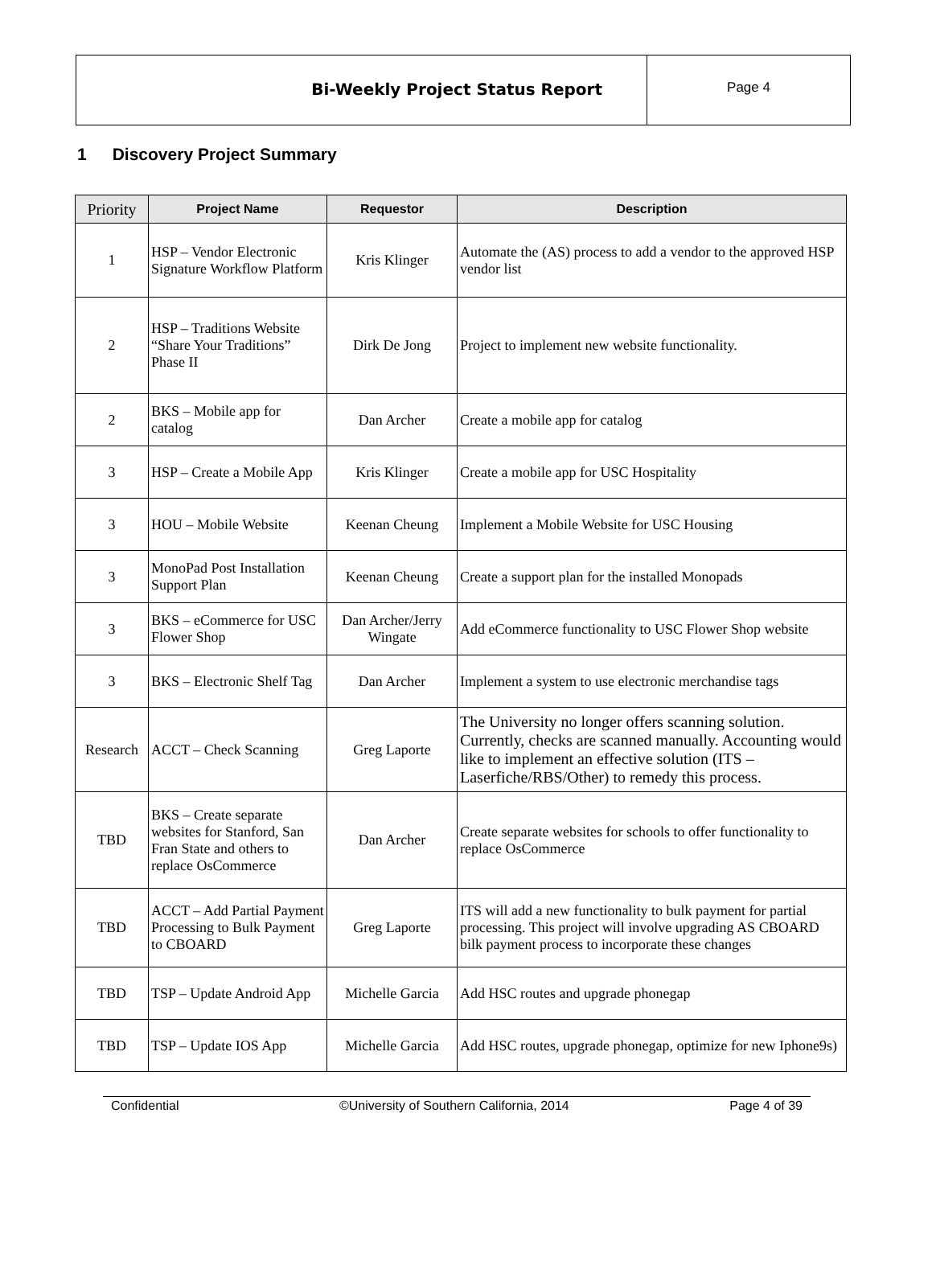Bi-Weekly Project Status Report
Page 4
1 Discovery Project Summary
| Priority | Project Name | Requestor | Description |
| --- | --- | --- | --- |
| 1 | HSP – Vendor Electronic Signature Workflow Platform | Kris Klinger | Automate the (AS) process to add a vendor to the approved HSP vendor list |
| 2 | HSP – Traditions Website “Share Your Traditions” Phase II | Dirk De Jong | Project to implement new website functionality. |
| 2 | BKS – Mobile app for catalog | Dan Archer | Create a mobile app for catalog |
| 3 | HSP – Create a Mobile App | Kris Klinger | Create a mobile app for USC Hospitality |
| 3 | HOU – Mobile Website | Keenan Cheung | Implement a Mobile Website for USC Housing |
| 3 | MonoPad Post Installation Support Plan | Keenan Cheung | Create a support plan for the installed Monopads |
| 3 | BKS – eCommerce for USC Flower Shop | Dan Archer/Jerry Wingate | Add eCommerce functionality to USC Flower Shop website |
| 3 | BKS – Electronic Shelf Tag | Dan Archer | Implement a system to use electronic merchandise tags |
| Research | ACCT – Check Scanning | Greg Laporte | The University no longer offers scanning solution. Currently, checks are scanned manually. Accounting would like to implement an effective solution (ITS – Laserfiche/RBS/Other) to remedy this process. |
| TBD | BKS – Create separate websites for Stanford, San Fran State and others to replace OsCommerce | Dan Archer | Create separate websites for schools to offer functionality to replace OsCommerce |
| TBD | ACCT – Add Partial Payment Processing to Bulk Payment to CBOARD | Greg Laporte | ITS will add a new functionality to bulk payment for partial processing. This project will involve upgrading AS CBOARD bilk payment process to incorporate these changes |
| TBD | TSP – Update Android App | Michelle Garcia | Add HSC routes and upgrade phonegap |
| TBD | TSP – Update IOS App | Michelle Garcia | Add HSC routes, upgrade phonegap, optimize for new Iphone9s) |
Confidential ©University of Southern California, 2014 Page 4 of 39